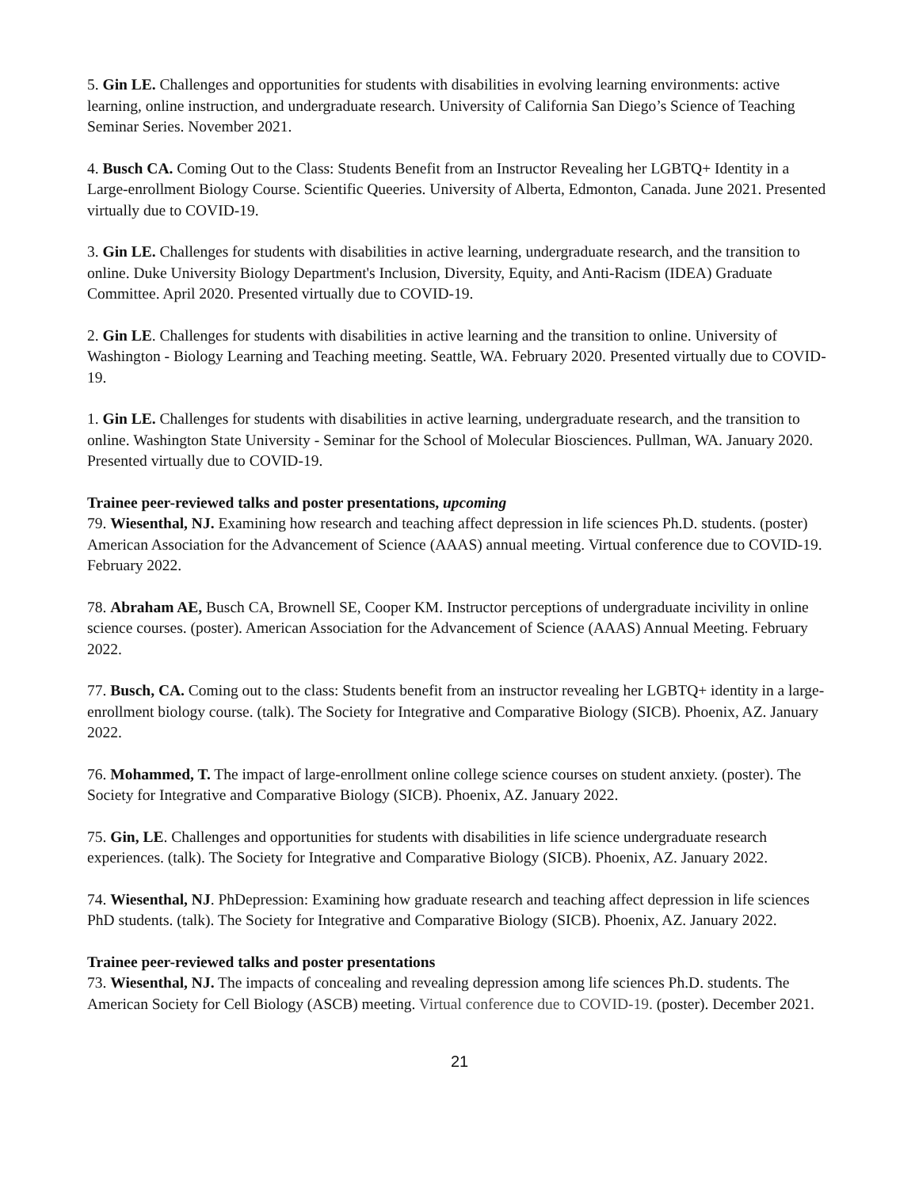5. Gin LE. Challenges and opportunities for students with disabilities in evolving learning environments: active learning, online instruction, and undergraduate research. University of California San Diego’s Science of Teaching Seminar Series. November 2021.
4. Busch CA. Coming Out to the Class: Students Benefit from an Instructor Revealing her LGBTQ+ Identity in a Large-enrollment Biology Course. Scientific Queeries. University of Alberta, Edmonton, Canada. June 2021. Presented virtually due to COVID-19.
3. Gin LE. Challenges for students with disabilities in active learning, undergraduate research, and the transition to online. Duke University Biology Department's Inclusion, Diversity, Equity, and Anti-Racism (IDEA) Graduate Committee. April 2020. Presented virtually due to COVID-19.
2. Gin LE. Challenges for students with disabilities in active learning and the transition to online. University of Washington - Biology Learning and Teaching meeting. Seattle, WA. February 2020. Presented virtually due to COVID-19.
1. Gin LE. Challenges for students with disabilities in active learning, undergraduate research, and the transition to online. Washington State University - Seminar for the School of Molecular Biosciences. Pullman, WA. January 2020. Presented virtually due to COVID-19.
Trainee peer-reviewed talks and poster presentations, upcoming
79. Wiesenthal, NJ. Examining how research and teaching affect depression in life sciences Ph.D. students. (poster) American Association for the Advancement of Science (AAAS) annual meeting. Virtual conference due to COVID-19. February 2022.
78. Abraham AE, Busch CA, Brownell SE, Cooper KM. Instructor perceptions of undergraduate incivility in online science courses. (poster). American Association for the Advancement of Science (AAAS) Annual Meeting. February 2022.
77. Busch, CA. Coming out to the class: Students benefit from an instructor revealing her LGBTQ+ identity in a large-enrollment biology course. (talk). The Society for Integrative and Comparative Biology (SICB). Phoenix, AZ. January 2022.
76. Mohammed, T. The impact of large-enrollment online college science courses on student anxiety. (poster). The Society for Integrative and Comparative Biology (SICB). Phoenix, AZ. January 2022.
75. Gin, LE. Challenges and opportunities for students with disabilities in life science undergraduate research experiences. (talk). The Society for Integrative and Comparative Biology (SICB). Phoenix, AZ. January 2022.
74. Wiesenthal, NJ. PhDepression: Examining how graduate research and teaching affect depression in life sciences PhD students. (talk). The Society for Integrative and Comparative Biology (SICB). Phoenix, AZ. January 2022.
Trainee peer-reviewed talks and poster presentations
73. Wiesenthal, NJ. The impacts of concealing and revealing depression among life sciences Ph.D. students. The American Society for Cell Biology (ASCB) meeting. Virtual conference due to COVID-19. (poster). December 2021.
21